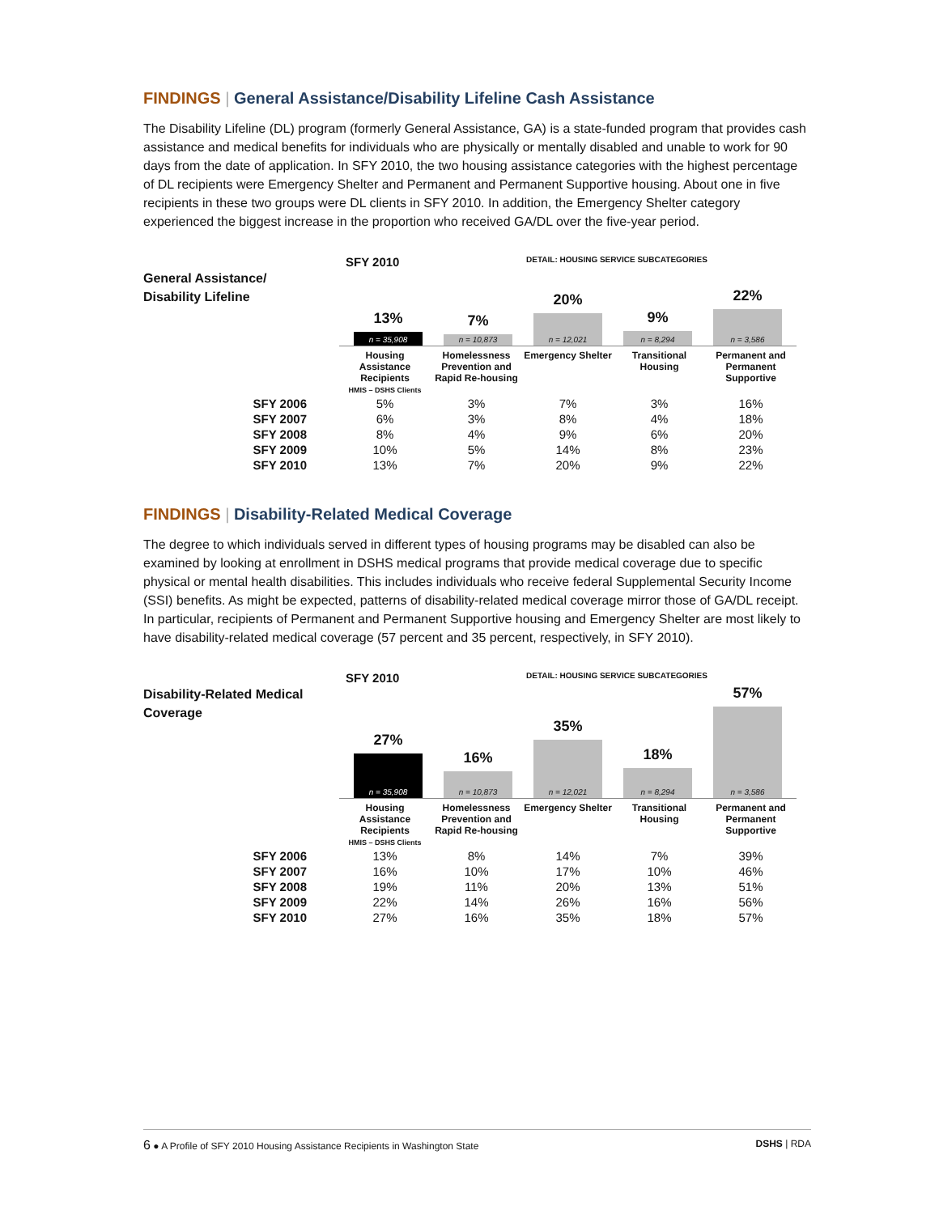FINDINGS | General Assistance/Disability Lifeline Cash Assistance
The Disability Lifeline (DL) program (formerly General Assistance, GA) is a state-funded program that provides cash assistance and medical benefits for individuals who are physically or mentally disabled and unable to work for 90 days from the date of application. In SFY 2010, the two housing assistance categories with the highest percentage of DL recipients were Emergency Shelter and Permanent and Permanent Supportive housing. About one in five recipients in these two groups were DL clients in SFY 2010. In addition, the Emergency Shelter category experienced the biggest increase in the proportion who received GA/DL over the five-year period.
SFY 2010
DETAIL: HOUSING SERVICE SUBCATEGORIES
General Assistance/
Disability Lifeline
13%
n = 35,908
7%
n = 10,873
20%
n = 12,021
9%
n = 8,294
22%
n = 3,586
| | Housing Assistance Recipients HMIS – DSHS Clients | Homelessness Prevention and Rapid Re-housing | Emergency Shelter | Transitional Housing | Permanent and Permanent Supportive |
| --- | --- | --- | --- | --- | --- |
| SFY 2006 | 5% | 3% | 7% | 3% | 16% |
| SFY 2007 | 6% | 3% | 8% | 4% | 18% |
| SFY 2008 | 8% | 4% | 9% | 6% | 20% |
| SFY 2009 | 10% | 5% | 14% | 8% | 23% |
| SFY 2010 | 13% | 7% | 20% | 9% | 22% |
FINDINGS | Disability-Related Medical Coverage
The degree to which individuals served in different types of housing programs may be disabled can also be examined by looking at enrollment in DSHS medical programs that provide medical coverage due to specific physical or mental health disabilities. This includes individuals who receive federal Supplemental Security Income (SSI) benefits. As might be expected, patterns of disability-related medical coverage mirror those of GA/DL receipt. In particular, recipients of Permanent and Permanent Supportive housing and Emergency Shelter are most likely to have disability-related medical coverage (57 percent and 35 percent, respectively, in SFY 2010).
SFY 2010
DETAIL: HOUSING SERVICE SUBCATEGORIES
Disability-Related Medical Coverage
27%
n = 35,908
16%
n = 10,873
35%
n = 12,021
18%
n = 8,294
57%
n = 3,586
| | Housing Assistance Recipients HMIS – DSHS Clients | Homelessness Prevention and Rapid Re-housing | Emergency Shelter | Transitional Housing | Permanent and Permanent Supportive |
| --- | --- | --- | --- | --- | --- |
| SFY 2006 | 13% | 8% | 14% | 7% | 39% |
| SFY 2007 | 16% | 10% | 17% | 10% | 46% |
| SFY 2008 | 19% | 11% | 20% | 13% | 51% |
| SFY 2009 | 22% | 14% | 26% | 16% | 56% |
| SFY 2010 | 27% | 16% | 35% | 18% | 57% |
6 ● A Profile of SFY 2010 Housing Assistance Recipients in Washington State DSHS | RDA